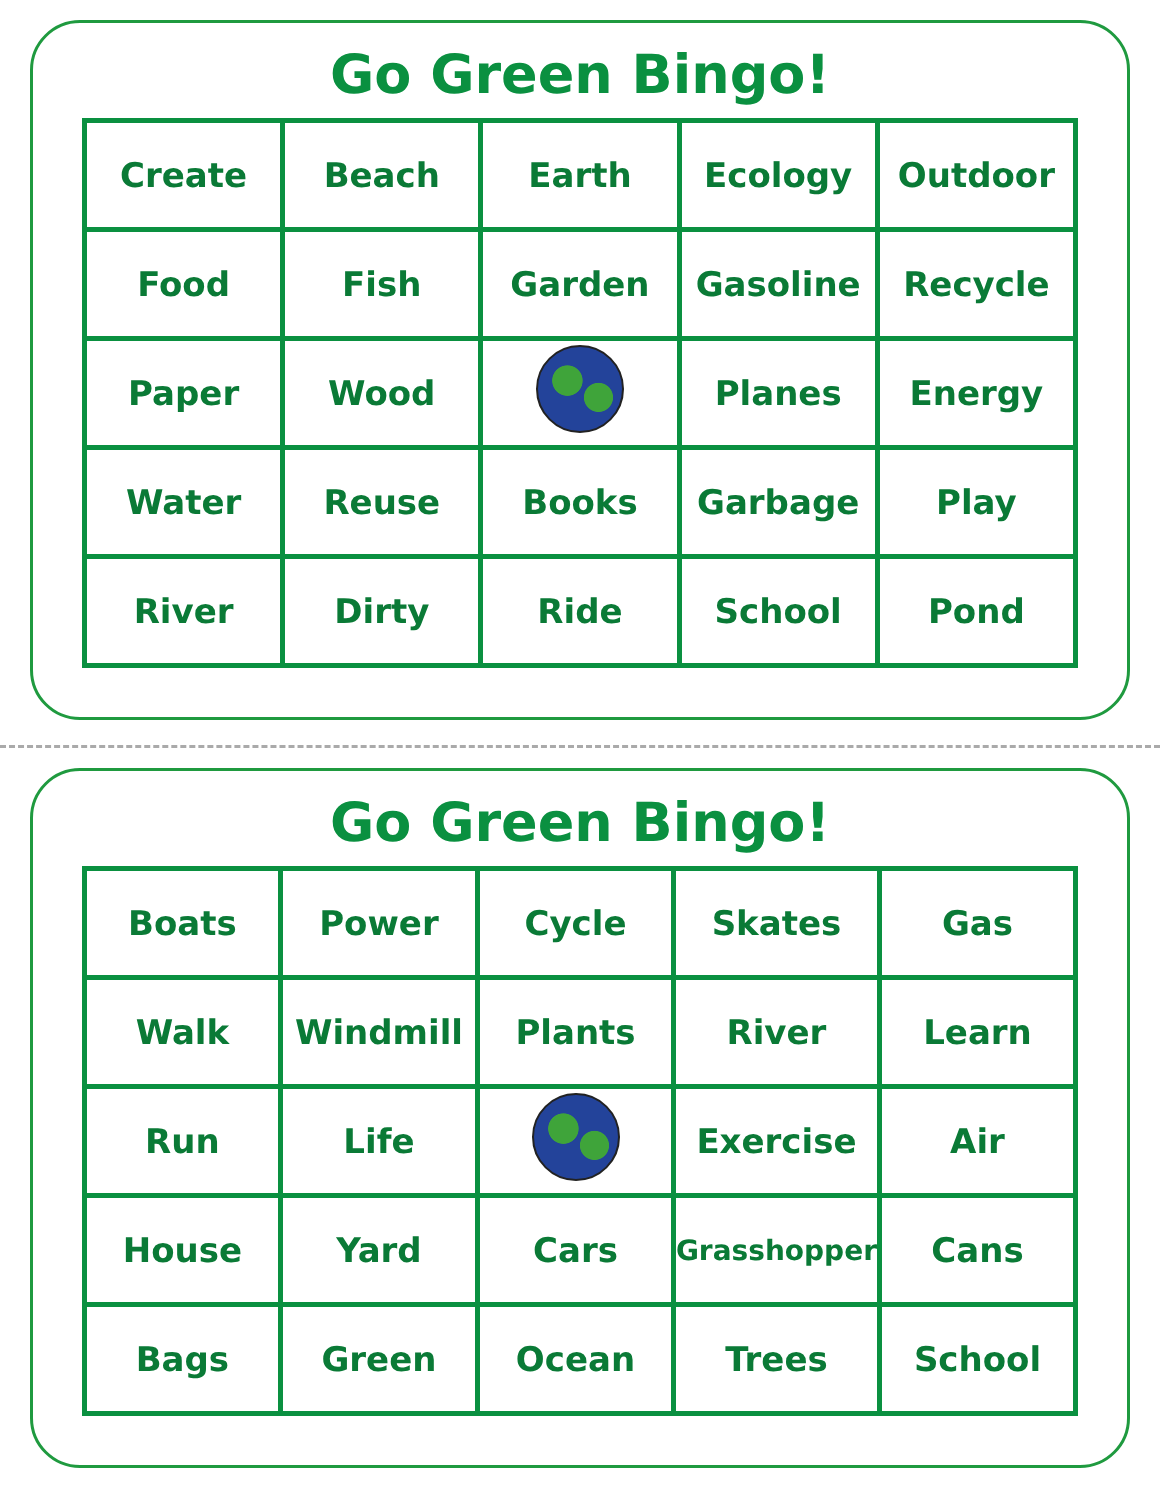Go Green Bingo!
| Create | Beach | Earth | Ecology | Outdoor |
| Food | Fish | Garden | Gasoline | Recycle |
| Paper | Wood | | Planes | Energy |
| Water | Reuse | Books | Garbage | Play |
| River | Dirty | Ride | School | Pond |
Go Green Bingo!
| Boats | Power | Cycle | Skates | Gas |
| Walk | Windmill | Plants | River | Learn |
| Run | Life | | Exercise | Air |
| House | Yard | Cars | Grasshopper | Cans |
| Bags | Green | Ocean | Trees | School |